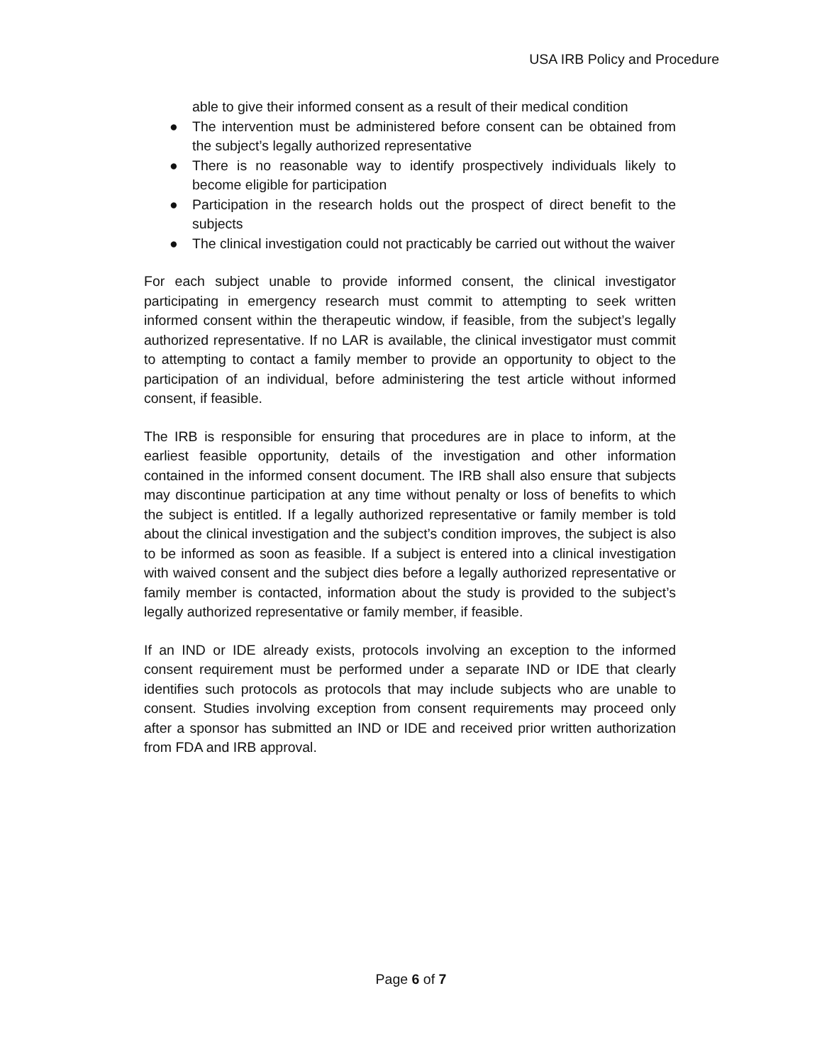USA IRB Policy and Procedure
able to give their informed consent as a result of their medical condition
● The intervention must be administered before consent can be obtained from the subject’s legally authorized representative
● There is no reasonable way to identify prospectively individuals likely to become eligible for participation
● Participation in the research holds out the prospect of direct benefit to the subjects
● The clinical investigation could not practicably be carried out without the waiver
For each subject unable to provide informed consent, the clinical investigator participating in emergency research must commit to attempting to seek written informed consent within the therapeutic window, if feasible, from the subject’s legally authorized representative. If no LAR is available, the clinical investigator must commit to attempting to contact a family member to provide an opportunity to object to the participation of an individual, before administering the test article without informed consent, if feasible.
The IRB is responsible for ensuring that procedures are in place to inform, at the earliest feasible opportunity, details of the investigation and other information contained in the informed consent document. The IRB shall also ensure that subjects may discontinue participation at any time without penalty or loss of benefits to which the subject is entitled. If a legally authorized representative or family member is told about the clinical investigation and the subject’s condition improves, the subject is also to be informed as soon as feasible. If a subject is entered into a clinical investigation with waived consent and the subject dies before a legally authorized representative or family member is contacted, information about the study is provided to the subject’s legally authorized representative or family member, if feasible.
If an IND or IDE already exists, protocols involving an exception to the informed consent requirement must be performed under a separate IND or IDE that clearly identifies such protocols as protocols that may include subjects who are unable to consent. Studies involving exception from consent requirements may proceed only after a sponsor has submitted an IND or IDE and received prior written authorization from FDA and IRB approval.
Page 6 of 7